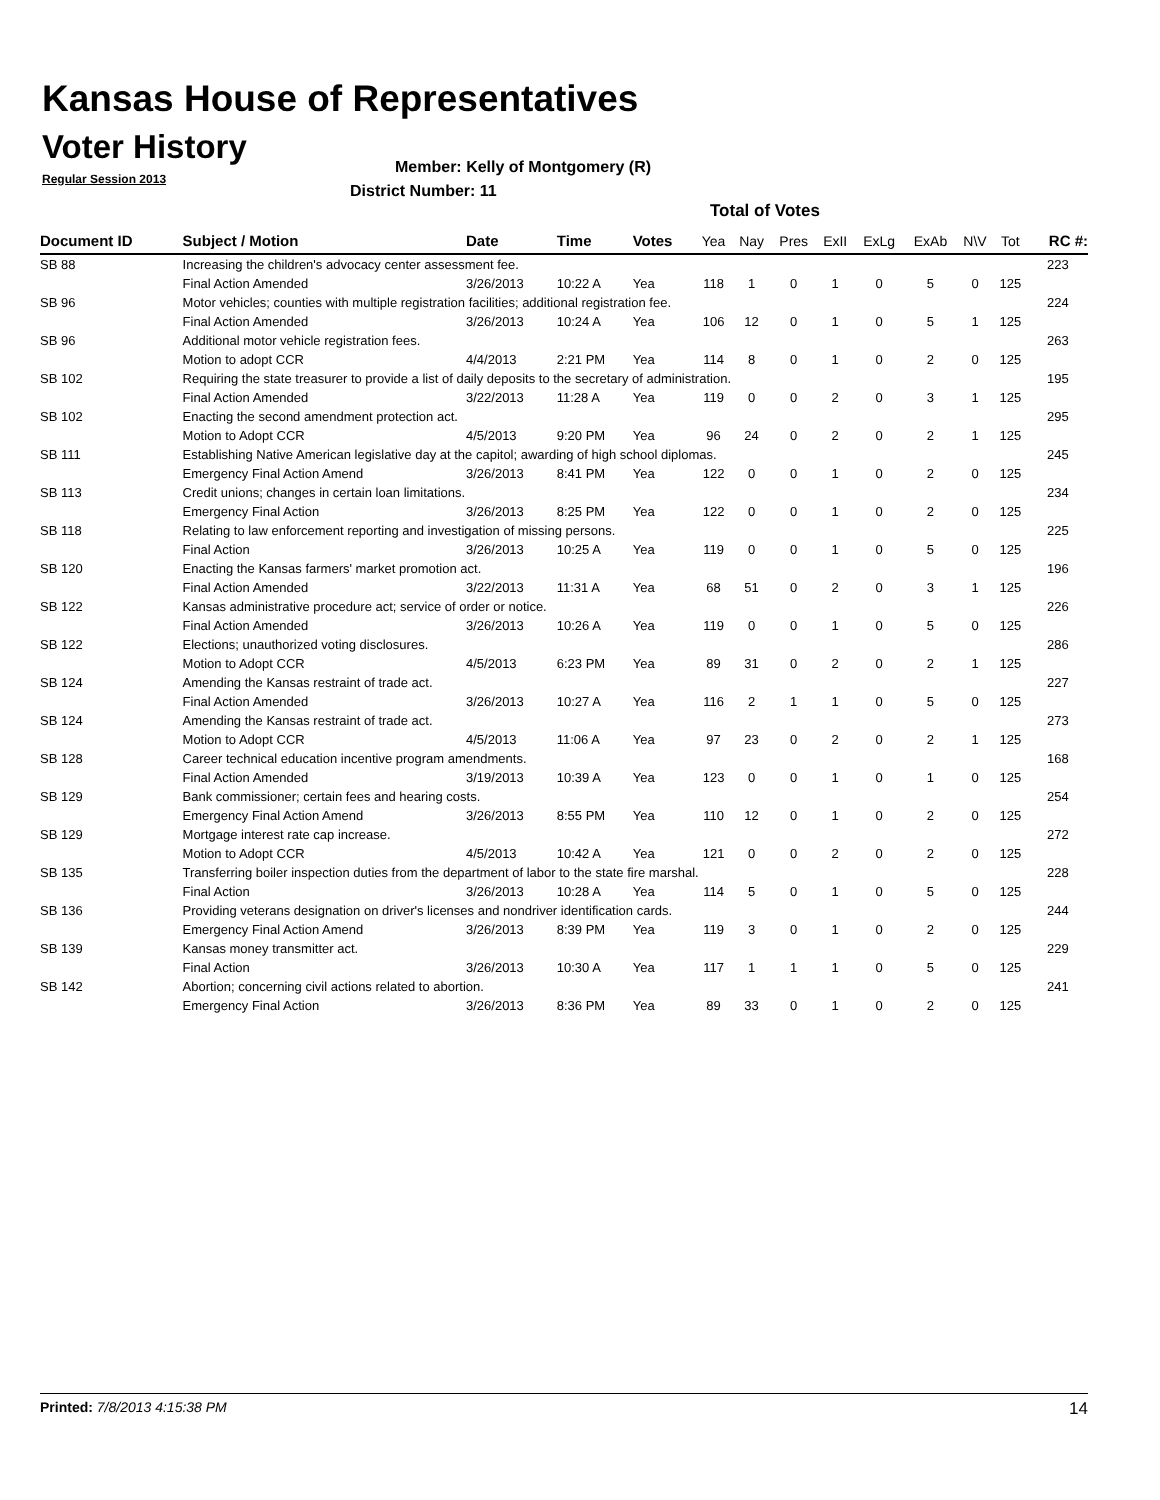Kansas House of Representatives
Voter History
Regular Session 2013
Member: Kelly of Montgomery (R)
District Number: 11
Total of Votes
| Document ID | Subject / Motion | Date | Time | Votes | Yea | Nay | Pres | ExII | ExLg | ExAb | N\V | Tot | RC #: |
| --- | --- | --- | --- | --- | --- | --- | --- | --- | --- | --- | --- | --- | --- |
| SB 88 | Increasing the children's advocacy center assessment fee. | | | | | | | | | | | | 223 |
| | Final Action Amended | 3/26/2013 | 10:22 A | Yea | 118 | 1 | 0 | 1 | 0 | 5 | 0 | 125 | |
| SB 96 | Motor vehicles; counties with multiple registration facilities; additional registration fee. | | | | | | | | | | | | 224 |
| | Final Action Amended | 3/26/2013 | 10:24 A | Yea | 106 | 12 | 0 | 1 | 0 | 5 | 1 | 125 | |
| SB 96 | Additional motor vehicle registration fees. | | | | | | | | | | | | 263 |
| | Motion to adopt CCR | 4/4/2013 | 2:21 PM | Yea | 114 | 8 | 0 | 1 | 0 | 2 | 0 | 125 | |
| SB 102 | Requiring the state treasurer to provide a list of daily deposits to the secretary of administration. | | | | | | | | | | | | 195 |
| | Final Action Amended | 3/22/2013 | 11:28 A | Yea | 119 | 0 | 0 | 2 | 0 | 3 | 1 | 125 | |
| SB 102 | Enacting the second amendment protection act. | | | | | | | | | | | | 295 |
| | Motion to Adopt CCR | 4/5/2013 | 9:20 PM | Yea | 96 | 24 | 0 | 2 | 0 | 2 | 1 | 125 | |
| SB 111 | Establishing Native American legislative day at the capitol; awarding of high school diplomas. | | | | | | | | | | | | 245 |
| | Emergency Final Action Amend | 3/26/2013 | 8:41 PM | Yea | 122 | 0 | 0 | 1 | 0 | 2 | 0 | 125 | |
| SB 113 | Credit unions; changes in certain loan limitations. | | | | | | | | | | | | 234 |
| | Emergency Final Action | 3/26/2013 | 8:25 PM | Yea | 122 | 0 | 0 | 1 | 0 | 2 | 0 | 125 | |
| SB 118 | Relating to law enforcement reporting and investigation of missing persons. | | | | | | | | | | | | 225 |
| | Final Action | 3/26/2013 | 10:25 A | Yea | 119 | 0 | 0 | 1 | 0 | 5 | 0 | 125 | |
| SB 120 | Enacting the Kansas farmers' market promotion act. | | | | | | | | | | | | 196 |
| | Final Action Amended | 3/22/2013 | 11:31 A | Yea | 68 | 51 | 0 | 2 | 0 | 3 | 1 | 125 | |
| SB 122 | Kansas administrative procedure act; service of order or notice. | | | | | | | | | | | | 226 |
| | Final Action Amended | 3/26/2013 | 10:26 A | Yea | 119 | 0 | 0 | 1 | 0 | 5 | 0 | 125 | |
| SB 122 | Elections; unauthorized voting disclosures. | | | | | | | | | | | | 286 |
| | Motion to Adopt CCR | 4/5/2013 | 6:23 PM | Yea | 89 | 31 | 0 | 2 | 0 | 2 | 1 | 125 | |
| SB 124 | Amending the Kansas restraint of trade act. | | | | | | | | | | | | 227 |
| | Final Action Amended | 3/26/2013 | 10:27 A | Yea | 116 | 2 | 1 | 1 | 0 | 5 | 0 | 125 | |
| SB 124 | Amending the Kansas restraint of trade act. | | | | | | | | | | | | 273 |
| | Motion to Adopt CCR | 4/5/2013 | 11:06 A | Yea | 97 | 23 | 0 | 2 | 0 | 2 | 1 | 125 | |
| SB 128 | Career technical education incentive program amendments. | | | | | | | | | | | | 168 |
| | Final Action Amended | 3/19/2013 | 10:39 A | Yea | 123 | 0 | 0 | 1 | 0 | 1 | 0 | 125 | |
| SB 129 | Bank commissioner; certain fees and hearing costs. | | | | | | | | | | | | 254 |
| | Emergency Final Action Amend | 3/26/2013 | 8:55 PM | Yea | 110 | 12 | 0 | 1 | 0 | 2 | 0 | 125 | |
| SB 129 | Mortgage interest rate cap increase. | | | | | | | | | | | | 272 |
| | Motion to Adopt CCR | 4/5/2013 | 10:42 A | Yea | 121 | 0 | 0 | 2 | 0 | 2 | 0 | 125 | |
| SB 135 | Transferring boiler inspection duties from the department of labor to the state fire marshal. | | | | | | | | | | | | 228 |
| | Final Action | 3/26/2013 | 10:28 A | Yea | 114 | 5 | 0 | 1 | 0 | 5 | 0 | 125 | |
| SB 136 | Providing veterans designation on driver's licenses and nondriver identification cards. | | | | | | | | | | | | 244 |
| | Emergency Final Action Amend | 3/26/2013 | 8:39 PM | Yea | 119 | 3 | 0 | 1 | 0 | 2 | 0 | 125 | |
| SB 139 | Kansas money transmitter act. | | | | | | | | | | | | 229 |
| | Final Action | 3/26/2013 | 10:30 A | Yea | 117 | 1 | 1 | 1 | 0 | 5 | 0 | 125 | |
| SB 142 | Abortion; concerning civil actions related to abortion. | | | | | | | | | | | | 241 |
| | Emergency Final Action | 3/26/2013 | 8:36 PM | Yea | 89 | 33 | 0 | 1 | 0 | 2 | 0 | 125 | |
Printed: 7/8/2013 4:15:38 PM 14